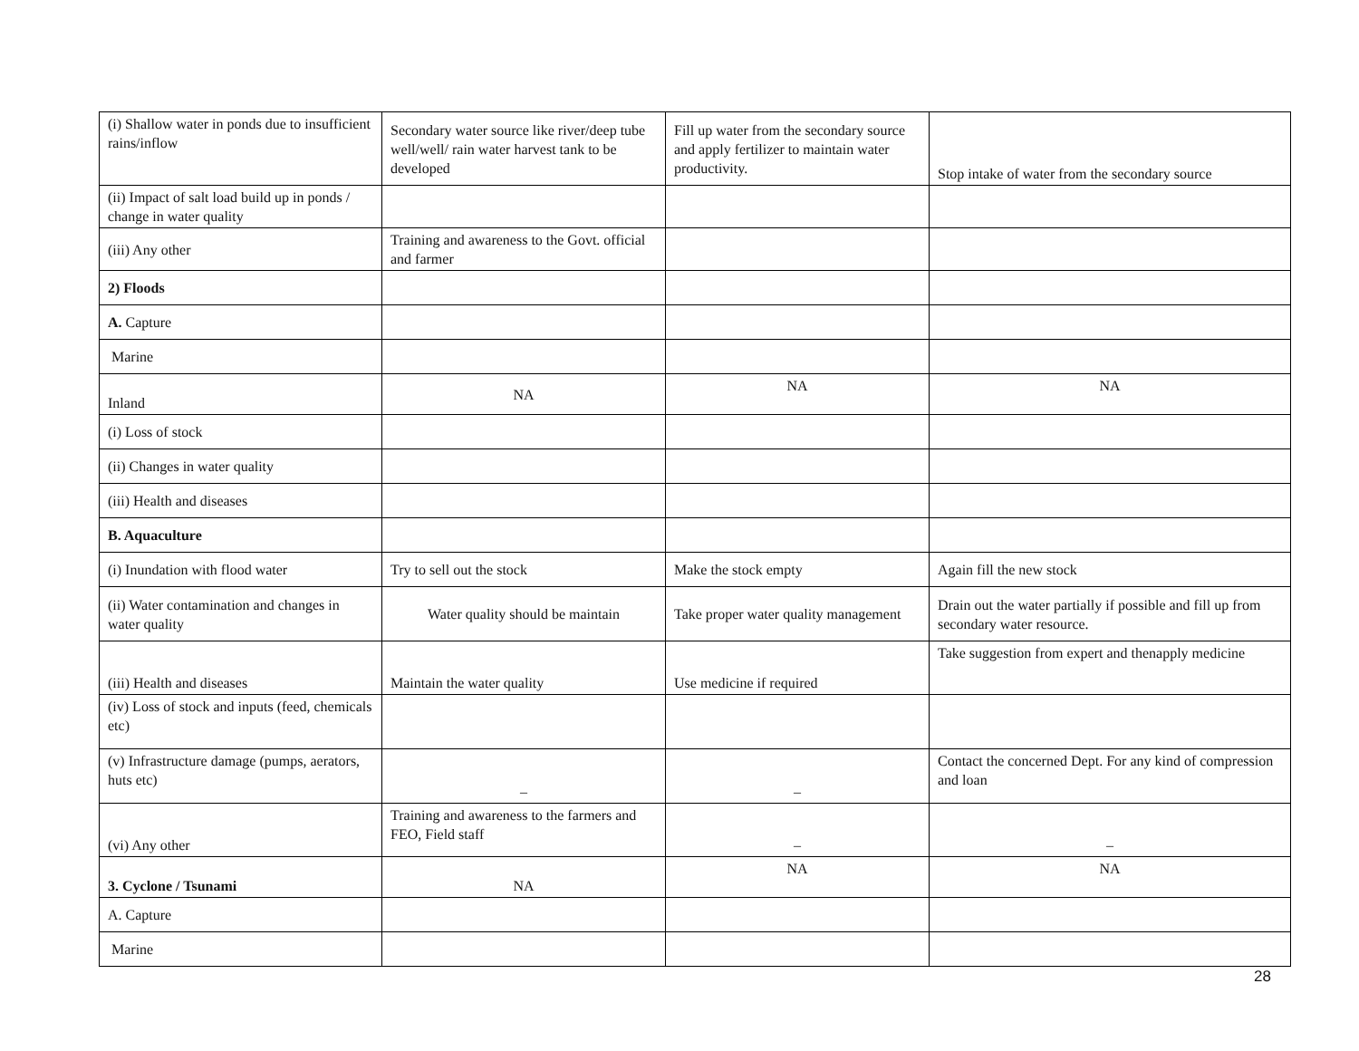| (i) Shallow water in ponds due to insufficient rains/inflow | Secondary water source like river/deep tube well/well/ rain water harvest tank to be developed | Fill up water from the secondary source and apply fertilizer to maintain water productivity. | Stop intake of water from the secondary source |
| (ii) Impact of salt load build up in ponds / change in water quality | | | |
| (iii) Any other | Training and awareness to the Govt. official and farmer | | |
| 2) Floods | | | |
| A. Capture | | | |
| Marine | | | |
| Inland | NA | NA | NA |
| (i) Loss of stock | | | |
| (ii) Changes in water quality | | | |
| (iii) Health and diseases | | | |
| B. Aquaculture | | | |
| (i) Inundation with flood water | Try to sell out the stock | Make the stock empty | Again fill the new stock |
| (ii) Water contamination and changes in water quality | Water quality should be maintain | Take proper water quality management | Drain out the water partially if possible and fill up from secondary water resource. |
| (iii) Health and diseases | Maintain the water quality | Use medicine if required | Take suggestion from expert and thenapply medicine |
| (iv) Loss of stock and inputs (feed, chemicals etc) | | | |
| (v) Infrastructure damage (pumps, aerators, huts etc) | – | – | Contact the concerned Dept. For any kind of compression and loan |
| (vi) Any other | Training and awareness to the farmers and FEO, Field staff | – | – |
| 3. Cyclone / Tsunami | NA | NA | NA |
| A. Capture | | | |
| Marine | | | |
28